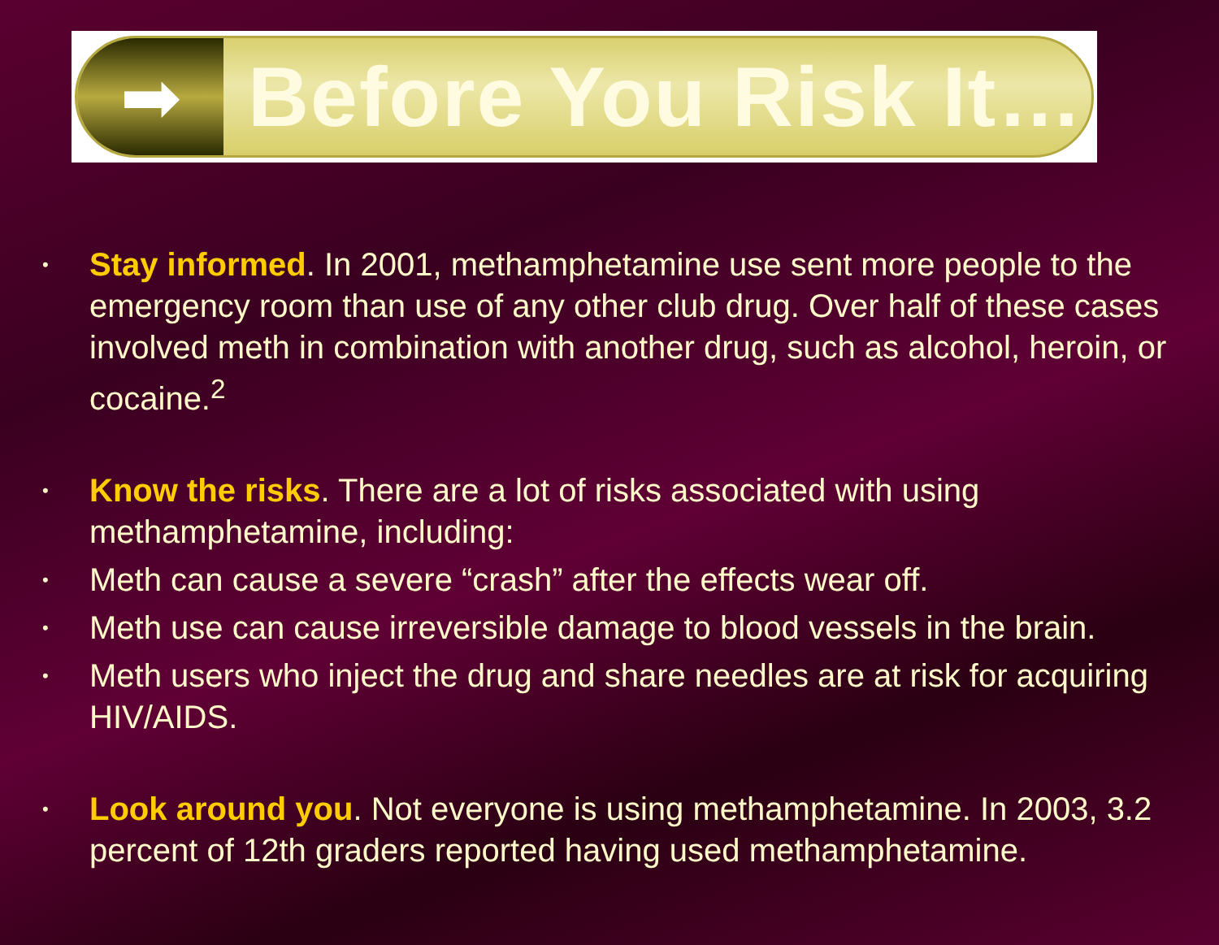➡
Before You Risk It…
• Stay informed. In 2001, methamphetamine use sent more people to the emergency room than use of any other club drug. Over half of these cases involved meth in combination with another drug, such as alcohol, heroin, or cocaine.<sup>2</sup>
• Know the risks. There are a lot of risks associated with using methamphetamine, including:
• Meth can cause a severe “crash” after the effects wear off.
• Meth use can cause irreversible damage to blood vessels in the brain.
• Meth users who inject the drug and share needles are at risk for acquiring HIV/AIDS.
• Look around you. Not everyone is using methamphetamine. In 2003, 3.2 percent of 12th graders reported having used methamphetamine.